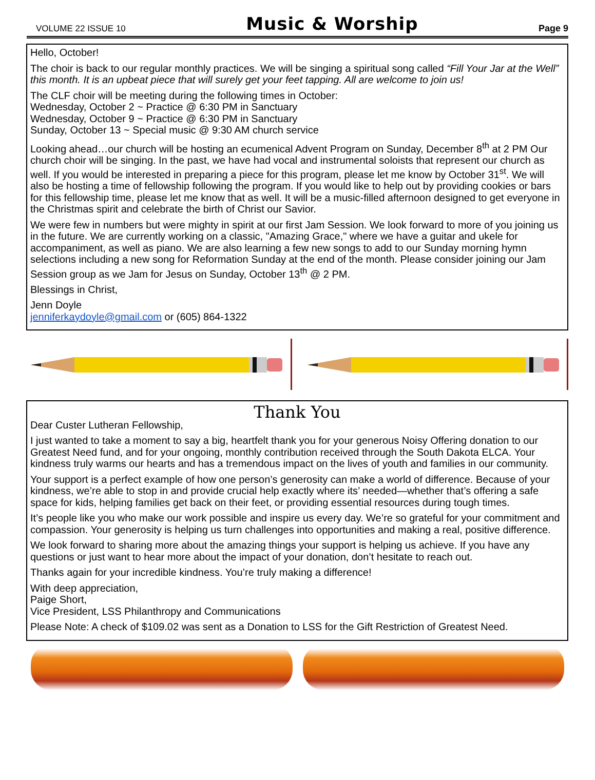VOLUME 22 ISSUE 10 Music & Worship Page 9
Hello, October!
The choir is back to our regular monthly practices. We will be singing a spiritual song called “Fill Your Jar at the Well” this month. It is an upbeat piece that will surely get your feet tapping. All are welcome to join us!
The CLF choir will be meeting during the following times in October:
Wednesday, October 2 ~ Practice @ 6:30 PM in Sanctuary
Wednesday, October 9 ~ Practice @ 6:30 PM in Sanctuary
Sunday, October 13 ~ Special music @ 9:30 AM church service
Looking ahead…our church will be hosting an ecumenical Advent Program on Sunday, December 8<sup>th</sup> at 2 PM Our church choir will be singing. In the past, we have had vocal and instrumental soloists that represent our church as well. If you would be interested in preparing a piece for this program, please let me know by October 31<sup>st</sup>. We will also be hosting a time of fellowship following the program. If you would like to help out by providing cookies or bars for this fellowship time, please let me know that as well. It will be a music-filled afternoon designed to get everyone in the Christmas spirit and celebrate the birth of Christ our Savior.
We were few in numbers but were mighty in spirit at our first Jam Session. We look forward to more of you joining us in the future. We are currently working on a classic, "Amazing Grace," where we have a guitar and ukele for accompaniment, as well as piano. We are also learning a few new songs to add to our Sunday morning hymn selections including a new song for Reformation Sunday at the end of the month. Please consider joining our Jam Session group as we Jam for Jesus on Sunday, October 13<sup>th</sup> @ 2 PM.
Blessings in Christ,
Jenn Doyle
jenniferkaydoyle@gmail.com or (605) 864-1322
Thank You
Dear Custer Lutheran Fellowship,
I just wanted to take a moment to say a big, heartfelt thank you for your generous Noisy Offering donation to our Greatest Need fund, and for your ongoing, monthly contribution received through the South Dakota ELCA. Your kindness truly warms our hearts and has a tremendous impact on the lives of youth and families in our community.
Your support is a perfect example of how one person’s generosity can make a world of difference. Because of your kindness, we’re able to stop in and provide crucial help exactly where its’ needed—whether that’s offering a safe space for kids, helping families get back on their feet, or providing essential resources during tough times.
It’s people like you who make our work possible and inspire us every day. We’re so grateful for your commitment and compassion. Your generosity is helping us turn challenges into opportunities and making a real, positive difference.
We look forward to sharing more about the amazing things your support is helping us achieve. If you have any questions or just want to hear more about the impact of your donation, don’t hesitate to reach out.
Thanks again for your incredible kindness. You’re truly making a difference!
With deep appreciation,
Paige Short,
Vice President, LSS Philanthropy and Communications
Please Note: A check of $109.02 was sent as a Donation to LSS for the Gift Restriction of Greatest Need.